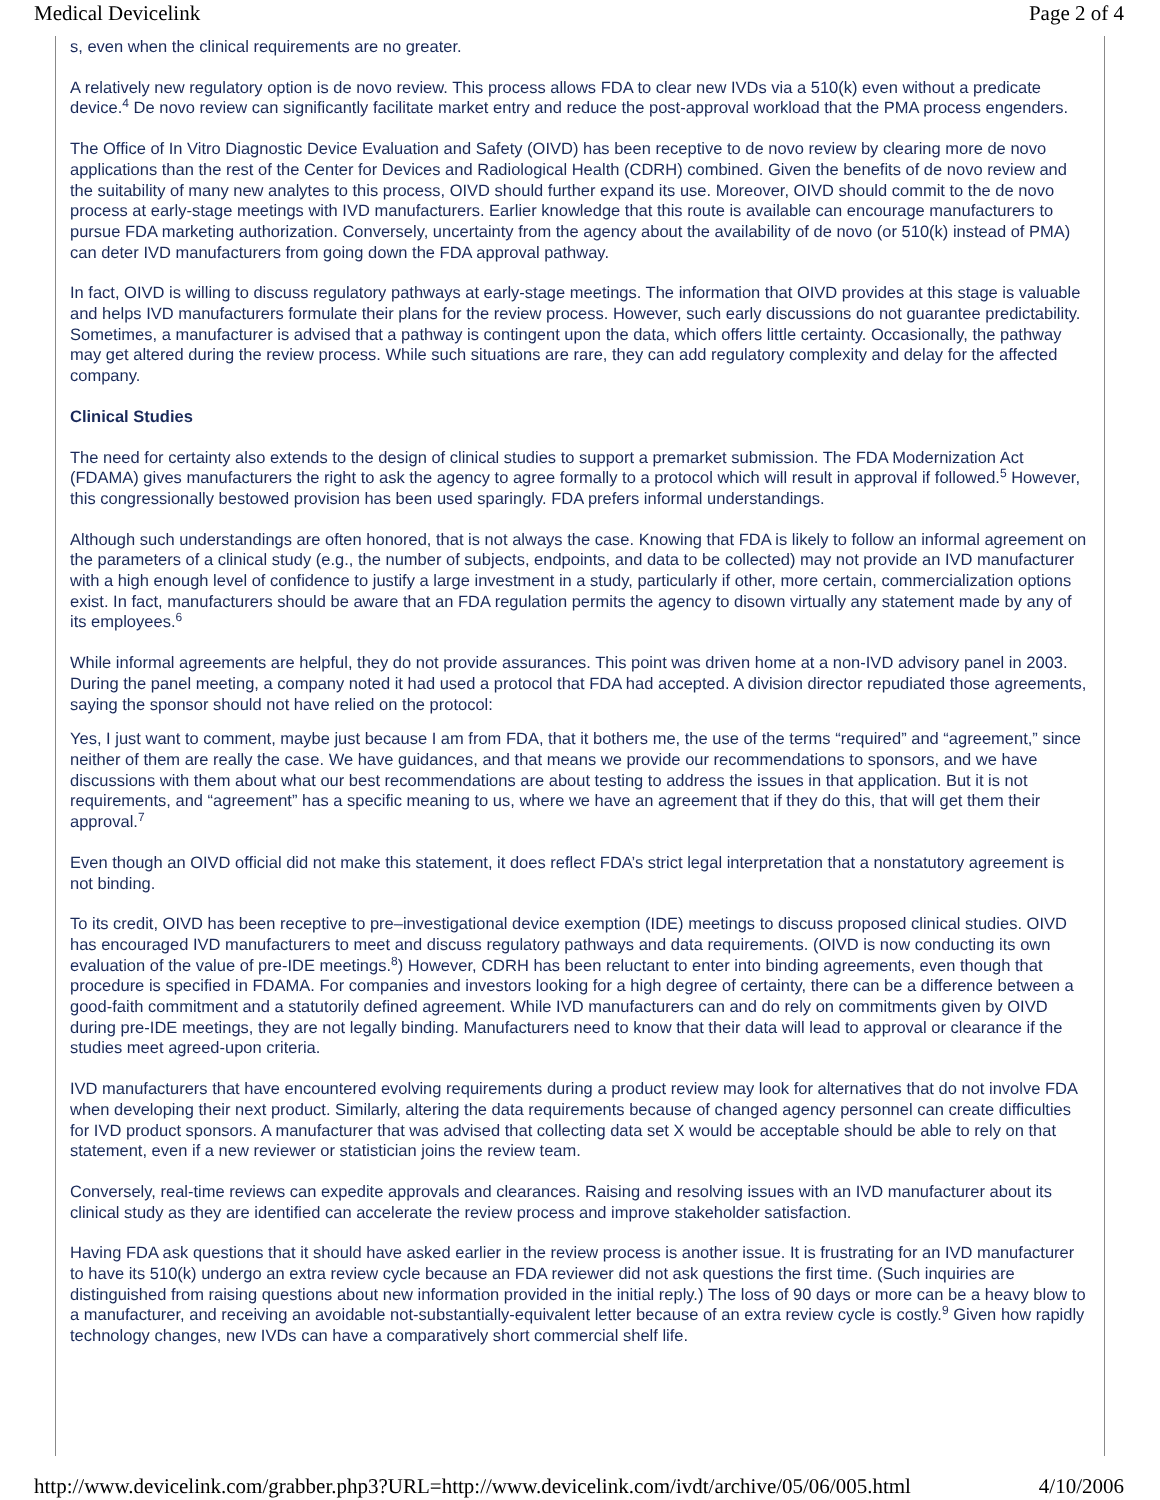Medical Devicelink Page 2 of 4
s, even when the clinical requirements are no greater.
A relatively new regulatory option is de novo review. This process allows FDA to clear new IVDs via a 510(k) even without a predicate device.<sup>4</sup> De novo review can significantly facilitate market entry and reduce the post-approval workload that the PMA process engenders.
The Office of In Vitro Diagnostic Device Evaluation and Safety (OIVD) has been receptive to de novo review by clearing more de novo applications than the rest of the Center for Devices and Radiological Health (CDRH) combined. Given the benefits of de novo review and the suitability of many new analytes to this process, OIVD should further expand its use. Moreover, OIVD should commit to the de novo process at early-stage meetings with IVD manufacturers. Earlier knowledge that this route is available can encourage manufacturers to pursue FDA marketing authorization. Conversely, uncertainty from the agency about the availability of de novo (or 510(k) instead of PMA) can deter IVD manufacturers from going down the FDA approval pathway.
In fact, OIVD is willing to discuss regulatory pathways at early-stage meetings. The information that OIVD provides at this stage is valuable and helps IVD manufacturers formulate their plans for the review process. However, such early discussions do not guarantee predictability. Sometimes, a manufacturer is advised that a pathway is contingent upon the data, which offers little certainty. Occasionally, the pathway may get altered during the review process. While such situations are rare, they can add regulatory complexity and delay for the affected company.
Clinical Studies
The need for certainty also extends to the design of clinical studies to support a premarket submission. The FDA Modernization Act (FDAMA) gives manufacturers the right to ask the agency to agree formally to a protocol which will result in approval if followed.<sup>5</sup> However, this congressionally bestowed provision has been used sparingly. FDA prefers informal understandings.
Although such understandings are often honored, that is not always the case. Knowing that FDA is likely to follow an informal agreement on the parameters of a clinical study (e.g., the number of subjects, endpoints, and data to be collected) may not provide an IVD manufacturer with a high enough level of confidence to justify a large investment in a study, particularly if other, more certain, commercialization options exist. In fact, manufacturers should be aware that an FDA regulation permits the agency to disown virtually any statement made by any of its employees.<sup>6</sup>
While informal agreements are helpful, they do not provide assurances. This point was driven home at a non-IVD advisory panel in 2003. During the panel meeting, a company noted it had used a protocol that FDA had accepted. A division director repudiated those agreements, saying the sponsor should not have relied on the protocol:
Yes, I just want to comment, maybe just because I am from FDA, that it bothers me, the use of the terms “required” and “agreement,” since neither of them are really the case. We have guidances, and that means we provide our recommendations to sponsors, and we have discussions with them about what our best recommendations are about testing to address the issues in that application. But it is not requirements, and “agreement” has a specific meaning to us, where we have an agreement that if they do this, that will get them their approval.<sup>7</sup>
Even though an OIVD official did not make this statement, it does reflect FDA’s strict legal interpretation that a nonstatutory agreement is not binding.
To its credit, OIVD has been receptive to pre–investigational device exemption (IDE) meetings to discuss proposed clinical studies. OIVD has encouraged IVD manufacturers to meet and discuss regulatory pathways and data requirements. (OIVD is now conducting its own evaluation of the value of pre-IDE meetings.<sup>8</sup>) However, CDRH has been reluctant to enter into binding agreements, even though that procedure is specified in FDAMA. For companies and investors looking for a high degree of certainty, there can be a difference between a good-faith commitment and a statutorily defined agreement. While IVD manufacturers can and do rely on commitments given by OIVD during pre-IDE meetings, they are not legally binding. Manufacturers need to know that their data will lead to approval or clearance if the studies meet agreed-upon criteria.
IVD manufacturers that have encountered evolving requirements during a product review may look for alternatives that do not involve FDA when developing their next product. Similarly, altering the data requirements because of changed agency personnel can create difficulties for IVD product sponsors. A manufacturer that was advised that collecting data set X would be acceptable should be able to rely on that statement, even if a new reviewer or statistician joins the review team.
Conversely, real-time reviews can expedite approvals and clearances. Raising and resolving issues with an IVD manufacturer about its clinical study as they are identified can accelerate the review process and improve stakeholder satisfaction.
Having FDA ask questions that it should have asked earlier in the review process is another issue. It is frustrating for an IVD manufacturer to have its 510(k) undergo an extra review cycle because an FDA reviewer did not ask questions the first time. (Such inquiries are distinguished from raising questions about new information provided in the initial reply.) The loss of 90 days or more can be a heavy blow to a manufacturer, and receiving an avoidable not-substantially-equivalent letter because of an extra review cycle is costly.<sup>9</sup> Given how rapidly technology changes, new IVDs can have a comparatively short commercial shelf life.
http://www.devicelink.com/grabber.php3?URL=http://www.devicelink.com/ivdt/archive/05/06/005.html 4/10/2006